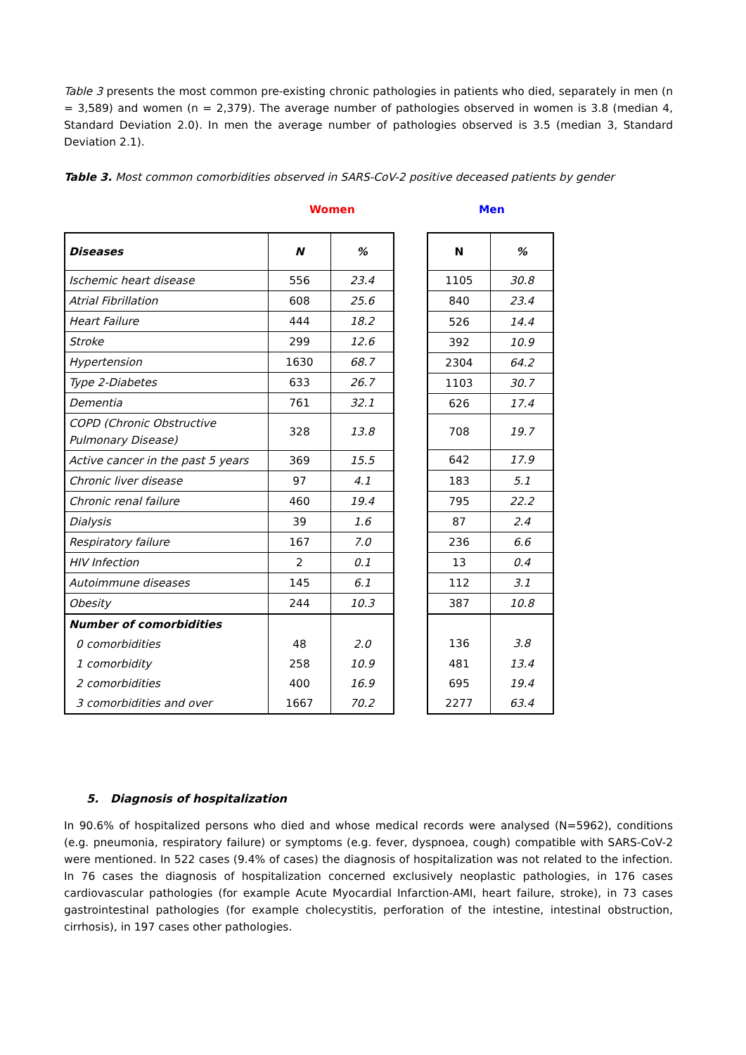Table 3 presents the most common pre-existing chronic pathologies in patients who died, separately in men (n = 3,589) and women (n = 2,379). The average number of pathologies observed in women is 3.8 (median 4, Standard Deviation 2.0). In men the average number of pathologies observed is 3.5 (median 3, Standard Deviation 2.1).
Table 3. Most common comorbidities observed in SARS-CoV-2 positive deceased patients by gender
Women Men
| Diseases | N | % |
| --- | --- | --- |
| Ischemic heart disease | 556 | 23.4 |
| Atrial Fibrillation | 608 | 25.6 |
| Heart Failure | 444 | 18.2 |
| Stroke | 299 | 12.6 |
| Hypertension | 1630 | 68.7 |
| Type 2-Diabetes | 633 | 26.7 |
| Dementia | 761 | 32.1 |
| COPD (Chronic Obstructive Pulmonary Disease) | 328 | 13.8 |
| Active cancer in the past 5 years | 369 | 15.5 |
| Chronic liver disease | 97 | 4.1 |
| Chronic renal failure | 460 | 19.4 |
| Dialysis | 39 | 1.6 |
| Respiratory failure | 167 | 7.0 |
| HIV Infection | 2 | 0.1 |
| Autoimmune diseases | 145 | 6.1 |
| Obesity | 244 | 10.3 |
| Number of comorbidities | | |
| 0 comorbidities | 48 | 2.0 |
| 1 comorbidity | 258 | 10.9 |
| 2 comorbidities | 400 | 16.9 |
| 3 comorbidities and over | 1667 | 70.2 |
| N | % |
| --- | --- |
| 1105 | 30.8 |
| 840 | 23.4 |
| 526 | 14.4 |
| 392 | 10.9 |
| 2304 | 64.2 |
| 1103 | 30.7 |
| 626 | 17.4 |
| 708 | 19.7 |
| 642 | 17.9 |
| 183 | 5.1 |
| 795 | 22.2 |
| 87 | 2.4 |
| 236 | 6.6 |
| 13 | 0.4 |
| 112 | 3.1 |
| 387 | 10.8 |
| 136 | 3.8 |
| 481 | 13.4 |
| 695 | 19.4 |
| 2277 | 63.4 |
5. Diagnosis of hospitalization
In 90.6% of hospitalized persons who died and whose medical records were analysed (N=5962), conditions (e.g. pneumonia, respiratory failure) or symptoms (e.g. fever, dyspnoea, cough) compatible with SARS-CoV-2 were mentioned. In 522 cases (9.4% of cases) the diagnosis of hospitalization was not related to the infection. In 76 cases the diagnosis of hospitalization concerned exclusively neoplastic pathologies, in 176 cases cardiovascular pathologies (for example Acute Myocardial Infarction-AMI, heart failure, stroke), in 73 cases gastrointestinal pathologies (for example cholecystitis, perforation of the intestine, intestinal obstruction, cirrhosis), in 197 cases other pathologies.